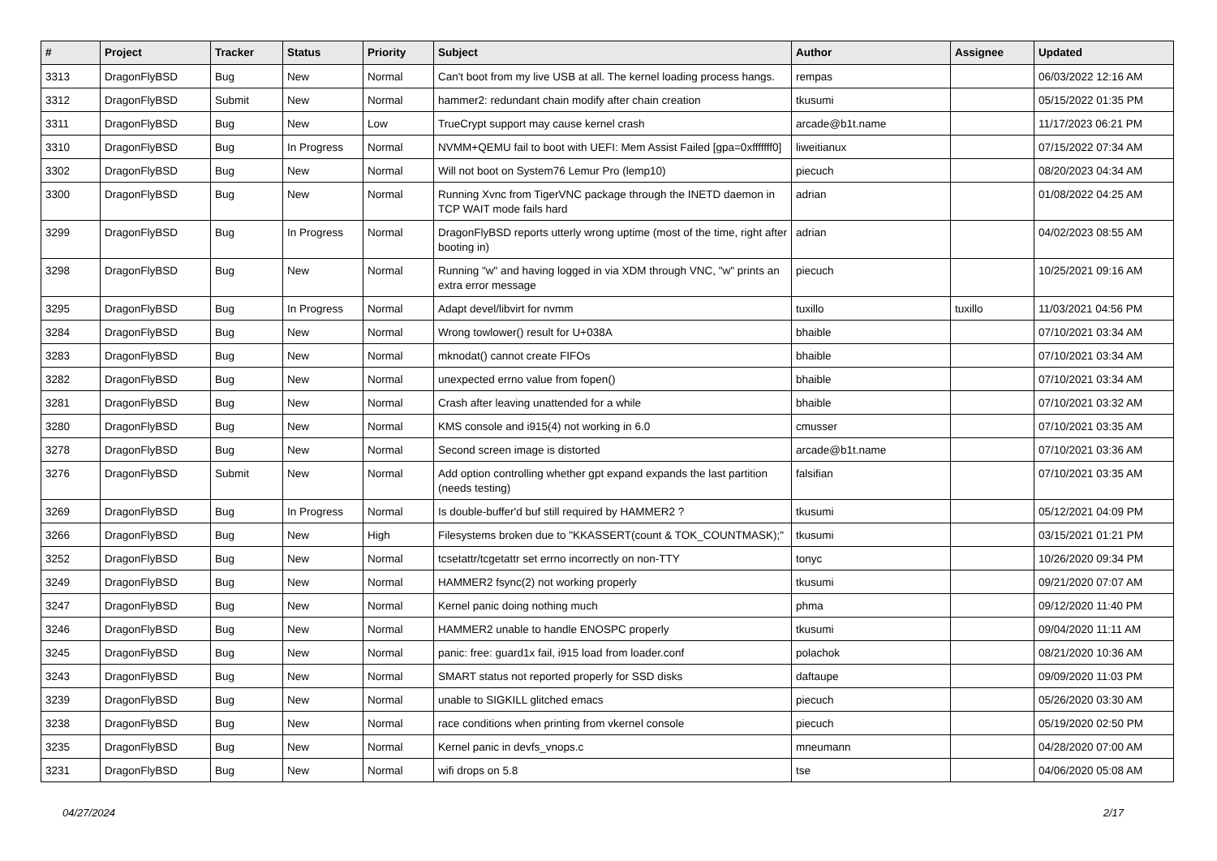| # | Project | Tracker | Status | Priority | Subject | Author | Assignee | Updated |
| --- | --- | --- | --- | --- | --- | --- | --- | --- |
| 3313 | DragonFlyBSD | Bug | New | Normal | Can't boot from my live USB at all. The kernel loading process hangs. | rempas | | 06/03/2022 12:16 AM |
| 3312 | DragonFlyBSD | Submit | New | Normal | hammer2: redundant chain modify after chain creation | tkusumi | | 05/15/2022 01:35 PM |
| 3311 | DragonFlyBSD | Bug | New | Low | TrueCrypt support may cause kernel crash | arcade@b1t.name | | 11/17/2023 06:21 PM |
| 3310 | DragonFlyBSD | Bug | In Progress | Normal | NVMM+QEMU fail to boot with UEFI: Mem Assist Failed [gpa=0xfffffff0] | liweitianux | | 07/15/2022 07:34 AM |
| 3302 | DragonFlyBSD | Bug | New | Normal | Will not boot on System76 Lemur Pro (lemp10) | piecuch | | 08/20/2023 04:34 AM |
| 3300 | DragonFlyBSD | Bug | New | Normal | Running Xvnc from TigerVNC package through the INETD daemon in TCP WAIT mode fails hard | adrian | | 01/08/2022 04:25 AM |
| 3299 | DragonFlyBSD | Bug | In Progress | Normal | DragonFlyBSD reports utterly wrong uptime (most of the time, right after booting in) | adrian | | 04/02/2023 08:55 AM |
| 3298 | DragonFlyBSD | Bug | New | Normal | Running "w" and having logged in via XDM through VNC, "w" prints an extra error message | piecuch | | 10/25/2021 09:16 AM |
| 3295 | DragonFlyBSD | Bug | In Progress | Normal | Adapt devel/libvirt for nvmm | tuxillo | tuxillo | 11/03/2021 04:56 PM |
| 3284 | DragonFlyBSD | Bug | New | Normal | Wrong towlower() result for U+038A | bhaible | | 07/10/2021 03:34 AM |
| 3283 | DragonFlyBSD | Bug | New | Normal | mknodat() cannot create FIFOs | bhaible | | 07/10/2021 03:34 AM |
| 3282 | DragonFlyBSD | Bug | New | Normal | unexpected errno value from fopen() | bhaible | | 07/10/2021 03:34 AM |
| 3281 | DragonFlyBSD | Bug | New | Normal | Crash after leaving unattended for a while | bhaible | | 07/10/2021 03:32 AM |
| 3280 | DragonFlyBSD | Bug | New | Normal | KMS console and i915(4) not working in 6.0 | cmusser | | 07/10/2021 03:35 AM |
| 3278 | DragonFlyBSD | Bug | New | Normal | Second screen image is distorted | arcade@b1t.name | | 07/10/2021 03:36 AM |
| 3276 | DragonFlyBSD | Submit | New | Normal | Add option controlling whether gpt expand expands the last partition (needs testing) | falsifian | | 07/10/2021 03:35 AM |
| 3269 | DragonFlyBSD | Bug | In Progress | Normal | Is double-buffer'd buf still required by HAMMER2 ? | tkusumi | | 05/12/2021 04:09 PM |
| 3266 | DragonFlyBSD | Bug | New | High | Filesystems broken due to "KKASSERT(count & TOK_COUNTMASK);" | tkusumi | | 03/15/2021 01:21 PM |
| 3252 | DragonFlyBSD | Bug | New | Normal | tcsetattr/tcgetattr set errno incorrectly on non-TTY | tonyc | | 10/26/2020 09:34 PM |
| 3249 | DragonFlyBSD | Bug | New | Normal | HAMMER2 fsync(2) not working properly | tkusumi | | 09/21/2020 07:07 AM |
| 3247 | DragonFlyBSD | Bug | New | Normal | Kernel panic doing nothing much | phma | | 09/12/2020 11:40 PM |
| 3246 | DragonFlyBSD | Bug | New | Normal | HAMMER2 unable to handle ENOSPC properly | tkusumi | | 09/04/2020 11:11 AM |
| 3245 | DragonFlyBSD | Bug | New | Normal | panic: free: guard1x fail, i915 load from loader.conf | polachok | | 08/21/2020 10:36 AM |
| 3243 | DragonFlyBSD | Bug | New | Normal | SMART status not reported properly for SSD disks | daftaupe | | 09/09/2020 11:03 PM |
| 3239 | DragonFlyBSD | Bug | New | Normal | unable to SIGKILL glitched emacs | piecuch | | 05/26/2020 03:30 AM |
| 3238 | DragonFlyBSD | Bug | New | Normal | race conditions when printing from vkernel console | piecuch | | 05/19/2020 02:50 PM |
| 3235 | DragonFlyBSD | Bug | New | Normal | Kernel panic in devfs_vnops.c | mneumann | | 04/28/2020 07:00 AM |
| 3231 | DragonFlyBSD | Bug | New | Normal | wifi drops on 5.8 | tse | | 04/06/2020 05:08 AM |
04/27/2024 2/17